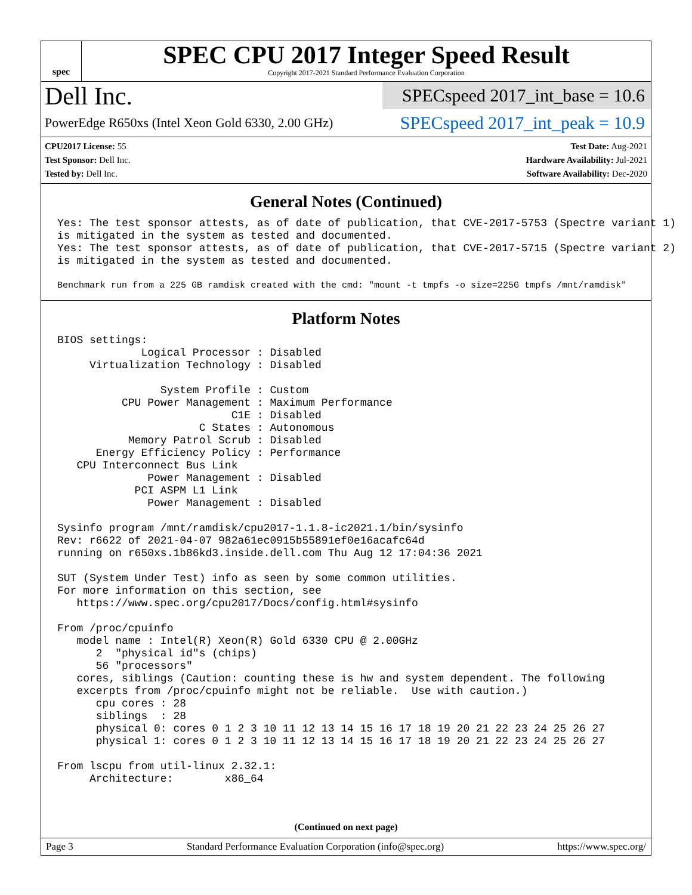spec
SPEC CPU 2017 Integer Speed Result
Copyright 2017-2021 Standard Performance Evaluation Corporation
Dell Inc.
PowerEdge R650xs (Intel Xeon Gold 6330, 2.00 GHz)
SPECspeed 2017_int_base = 10.6
SPECspeed 2017_int_peak = 10.9
CPU2017 License: 55
Test Sponsor: Dell Inc.
Tested by: Dell Inc.
Test Date: Aug-2021
Hardware Availability: Jul-2021
Software Availability: Dec-2020
General Notes (Continued)
Yes: The test sponsor attests, as of date of publication, that CVE-2017-5753 (Spectre variant 1)
is mitigated in the system as tested and documented.
Yes: The test sponsor attests, as of date of publication, that CVE-2017-5715 (Spectre variant 2)
is mitigated in the system as tested and documented.
Benchmark run from a 225 GB ramdisk created with the cmd: "mount -t tmpfs -o size=225G tmpfs /mnt/ramdisk"
Platform Notes
BIOS settings:
             Logical Processor : Disabled
     Virtualization Technology : Disabled

                System Profile : Custom
          CPU Power Management : Maximum Performance
                           C1E : Disabled
                      C States : Autonomous
           Memory Patrol Scrub : Disabled
      Energy Efficiency Policy : Performance
   CPU Interconnect Bus Link
              Power Management : Disabled
            PCI ASPM L1 Link
              Power Management : Disabled

Sysinfo program /mnt/ramdisk/cpu2017-1.1.8-ic2021.1/bin/sysinfo
Rev: r6622 of 2021-04-07 982a61ec0915b55891ef0e16acafc64d
running on r650xs.1b86kd3.inside.dell.com Thu Aug 12 17:04:36 2021

SUT (System Under Test) info as seen by some common utilities.
For more information on this section, see
   https://www.spec.org/cpu2017/Docs/config.html#sysinfo

From /proc/cpuinfo
   model name : Intel(R) Xeon(R) Gold 6330 CPU @ 2.00GHz
      2  "physical id"s (chips)
      56 "processors"
   cores, siblings (Caution: counting these is hw and system dependent. The following
   excerpts from /proc/cpuinfo might not be reliable.  Use with caution.)
      cpu cores : 28
      siblings  : 28
      physical 0: cores 0 1 2 3 10 11 12 13 14 15 16 17 18 19 20 21 22 23 24 25 26 27
      physical 1: cores 0 1 2 3 10 11 12 13 14 15 16 17 18 19 20 21 22 23 24 25 26 27

From lscpu from util-linux 2.32.1:
     Architecture:        x86_64
(Continued on next page)
Page 3 Standard Performance Evaluation Corporation (info@spec.org) https://www.spec.org/